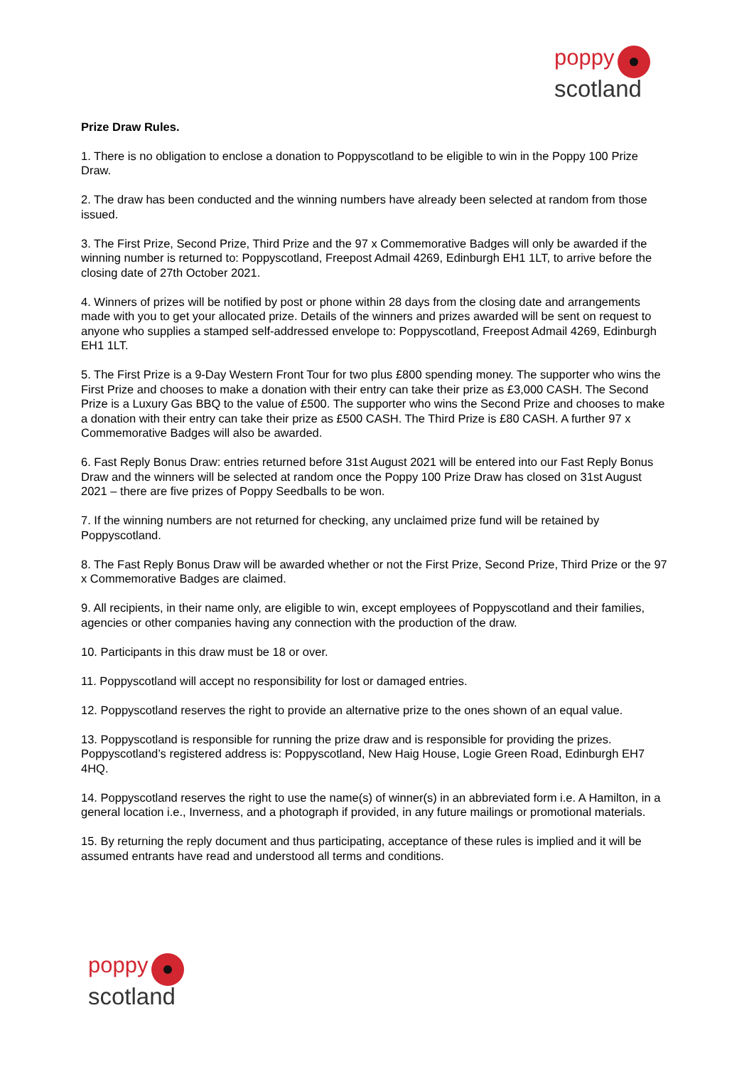poppy
scotland
Prize Draw Rules.
1. There is no obligation to enclose a donation to Poppyscotland to be eligible to win in the Poppy 100 Prize Draw.
2. The draw has been conducted and the winning numbers have already been selected at random from those issued.
3. The First Prize, Second Prize, Third Prize and the 97 x Commemorative Badges will only be awarded if the winning number is returned to: Poppyscotland, Freepost Admail 4269, Edinburgh EH1 1LT, to arrive before the closing date of 27th October 2021.
4. Winners of prizes will be notified by post or phone within 28 days from the closing date and arrangements made with you to get your allocated prize. Details of the winners and prizes awarded will be sent on request to anyone who supplies a stamped self-addressed envelope to: Poppyscotland, Freepost Admail 4269, Edinburgh EH1 1LT.
5. The First Prize is a 9-Day Western Front Tour for two plus £800 spending money. The supporter who wins the First Prize and chooses to make a donation with their entry can take their prize as £3,000 CASH. The Second Prize is a Luxury Gas BBQ to the value of £500. The supporter who wins the Second Prize and chooses to make a donation with their entry can take their prize as £500 CASH. The Third Prize is £80 CASH. A further 97 x Commemorative Badges will also be awarded.
6. Fast Reply Bonus Draw: entries returned before 31st August 2021 will be entered into our Fast Reply Bonus Draw and the winners will be selected at random once the Poppy 100 Prize Draw has closed on 31st August 2021 – there are five prizes of Poppy Seedballs to be won.
7. If the winning numbers are not returned for checking, any unclaimed prize fund will be retained by Poppyscotland.
8. The Fast Reply Bonus Draw will be awarded whether or not the First Prize, Second Prize, Third Prize or the 97 x Commemorative Badges are claimed.
9. All recipients, in their name only, are eligible to win, except employees of Poppyscotland and their families, agencies or other companies having any connection with the production of the draw.
10. Participants in this draw must be 18 or over.
11. Poppyscotland will accept no responsibility for lost or damaged entries.
12. Poppyscotland reserves the right to provide an alternative prize to the ones shown of an equal value.
13. Poppyscotland is responsible for running the prize draw and is responsible for providing the prizes. Poppyscotland’s registered address is: Poppyscotland, New Haig House, Logie Green Road, Edinburgh EH7 4HQ.
14. Poppyscotland reserves the right to use the name(s) of winner(s) in an abbreviated form i.e. A Hamilton, in a general location i.e., Inverness, and a photograph if provided, in any future mailings or promotional materials.
15. By returning the reply document and thus participating, acceptance of these rules is implied and it will be assumed entrants have read and understood all terms and conditions.
poppy
scotland